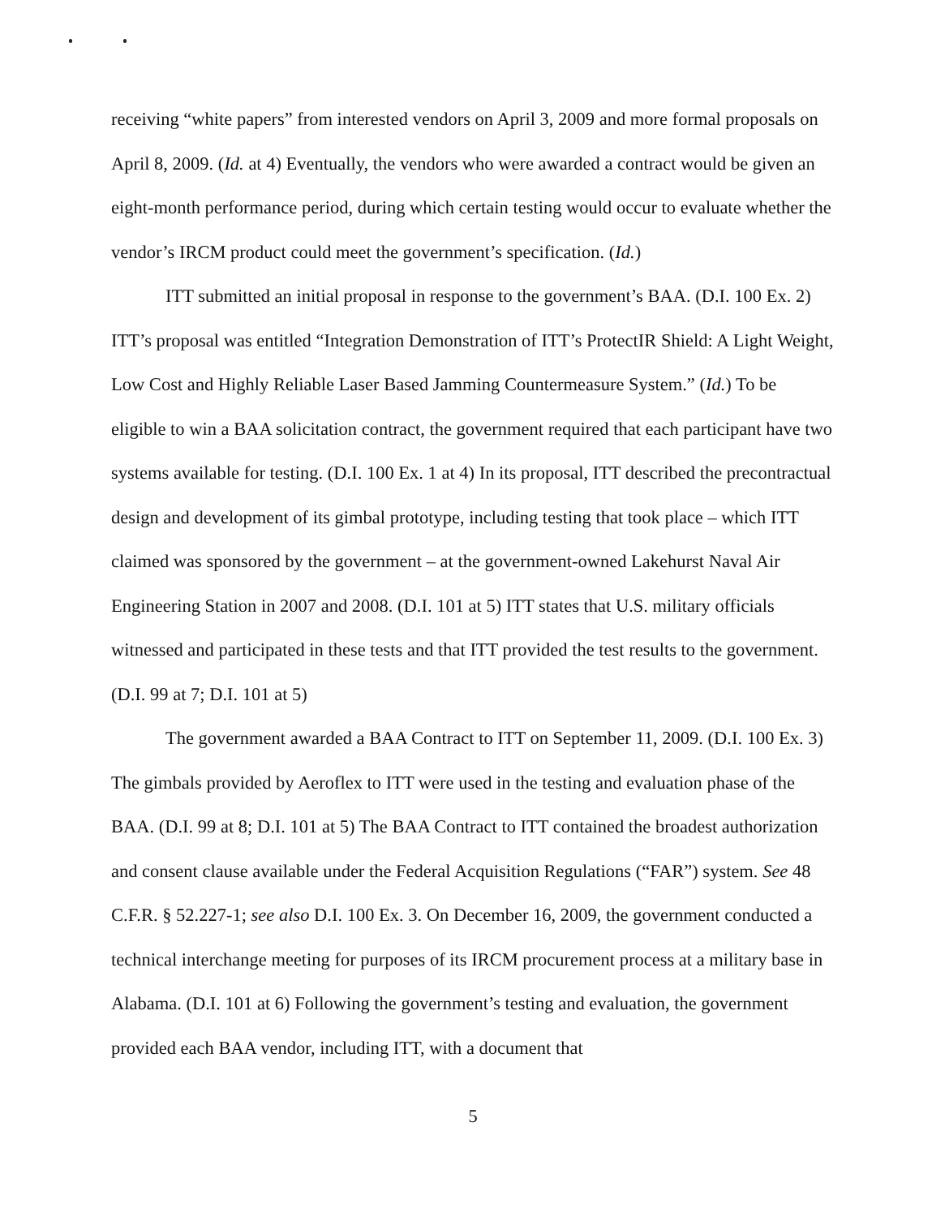receiving “white papers” from interested vendors on April 3, 2009 and more formal proposals on April 8, 2009. (Id. at 4) Eventually, the vendors who were awarded a contract would be given an eight-month performance period, during which certain testing would occur to evaluate whether the vendor’s IRCM product could meet the government’s specification. (Id.)
ITT submitted an initial proposal in response to the government’s BAA. (D.I. 100 Ex. 2) ITT’s proposal was entitled “Integration Demonstration of ITT’s ProtectIR Shield: A Light Weight, Low Cost and Highly Reliable Laser Based Jamming Countermeasure System.” (Id.) To be eligible to win a BAA solicitation contract, the government required that each participant have two systems available for testing. (D.I. 100 Ex. 1 at 4) In its proposal, ITT described the precontractual design and development of its gimbal prototype, including testing that took place – which ITT claimed was sponsored by the government – at the government-owned Lakehurst Naval Air Engineering Station in 2007 and 2008. (D.I. 101 at 5) ITT states that U.S. military officials witnessed and participated in these tests and that ITT provided the test results to the government. (D.I. 99 at 7; D.I. 101 at 5)
The government awarded a BAA Contract to ITT on September 11, 2009. (D.I. 100 Ex. 3) The gimbals provided by Aeroflex to ITT were used in the testing and evaluation phase of the BAA. (D.I. 99 at 8; D.I. 101 at 5) The BAA Contract to ITT contained the broadest authorization and consent clause available under the Federal Acquisition Regulations (“FAR”) system. See 48 C.F.R. § 52.227-1; see also D.I. 100 Ex. 3. On December 16, 2009, the government conducted a technical interchange meeting for purposes of its IRCM procurement process at a military base in Alabama. (D.I. 101 at 6) Following the government’s testing and evaluation, the government provided each BAA vendor, including ITT, with a document that
5